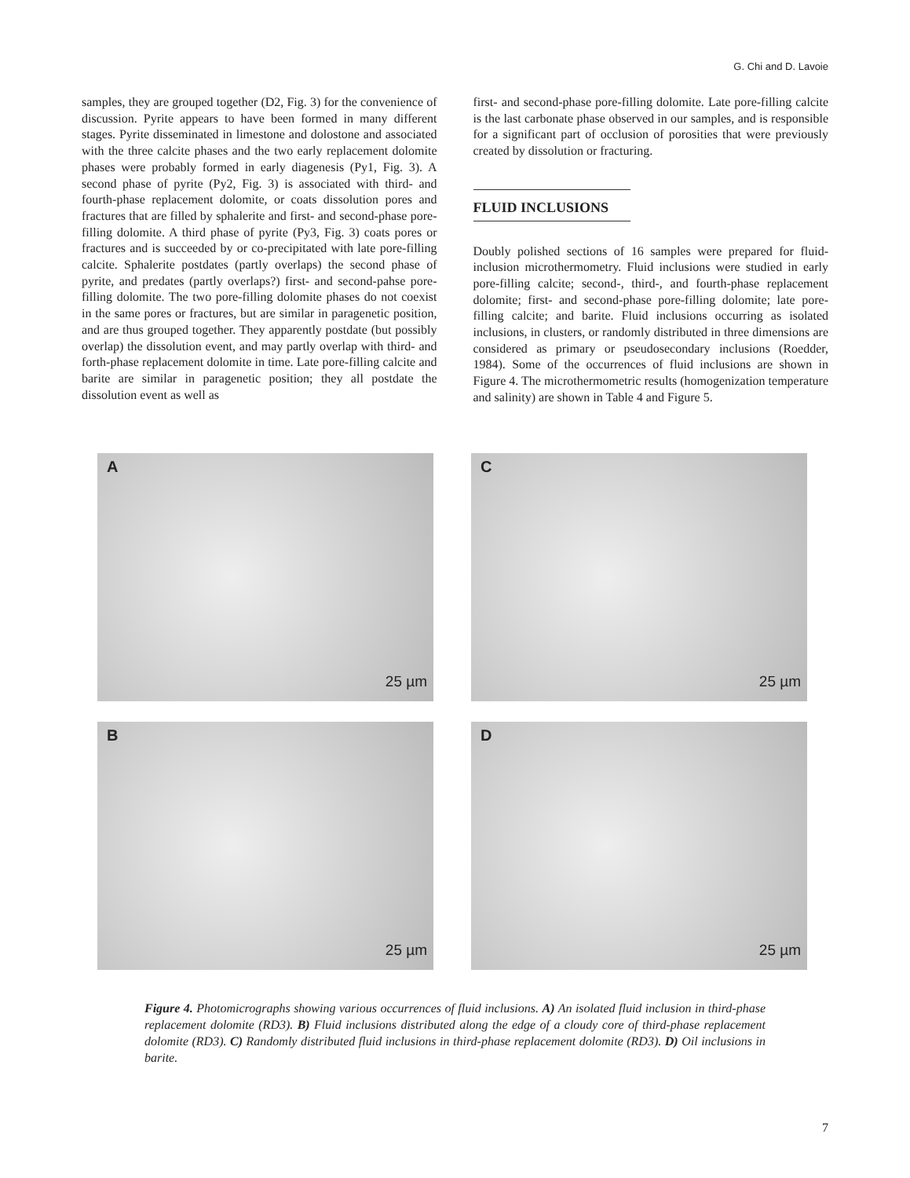G. Chi and D. Lavoie
samples, they are grouped together (D2, Fig. 3) for the convenience of discussion. Pyrite appears to have been formed in many different stages. Pyrite disseminated in limestone and dolostone and associated with the three calcite phases and the two early replacement dolomite phases were probably formed in early diagenesis (Py1, Fig. 3). A second phase of pyrite (Py2, Fig. 3) is associated with third- and fourth-phase replacement dolomite, or coats dissolution pores and fractures that are filled by sphalerite and first- and second-phase pore-filling dolomite. A third phase of pyrite (Py3, Fig. 3) coats pores or fractures and is succeeded by or co-precipitated with late pore-filling calcite. Sphalerite postdates (partly overlaps) the second phase of pyrite, and predates (partly overlaps?) first- and second-pahse pore-filling dolomite. The two pore-filling dolomite phases do not coexist in the same pores or fractures, but are similar in paragenetic position, and are thus grouped together. They apparently postdate (but possibly overlap) the dissolution event, and may partly overlap with third- and forth-phase replacement dolomite in time. Late pore-filling calcite and barite are similar in paragenetic position; they all postdate the dissolution event as well as
first- and second-phase pore-filling dolomite. Late pore-filling calcite is the last carbonate phase observed in our samples, and is responsible for a significant part of occlusion of porosities that were previously created by dissolution or fracturing.
FLUID INCLUSIONS
Doubly polished sections of 16 samples were prepared for fluid-inclusion microthermometry. Fluid inclusions were studied in early pore-filling calcite; second-, third-, and fourth-phase replacement dolomite; first- and second-phase pore-filling dolomite; late pore-filling calcite; and barite. Fluid inclusions occurring as isolated inclusions, in clusters, or randomly distributed in three dimensions are considered as primary or pseudosecondary inclusions (Roedder, 1984). Some of the occurrences of fluid inclusions are shown in Figure 4. The microthermometric results (homogenization temperature and salinity) are shown in Table 4 and Figure 5.
A
25 µm
C
25 µm
B
25 µm
D
25 µm
Figure 4. Photomicrographs showing various occurrences of fluid inclusions. A) An isolated fluid inclusion in third-phase replacement dolomite (RD3). B) Fluid inclusions distributed along the edge of a cloudy core of third-phase replacement dolomite (RD3). C) Randomly distributed fluid inclusions in third-phase replacement dolomite (RD3). D) Oil inclusions in barite.
7